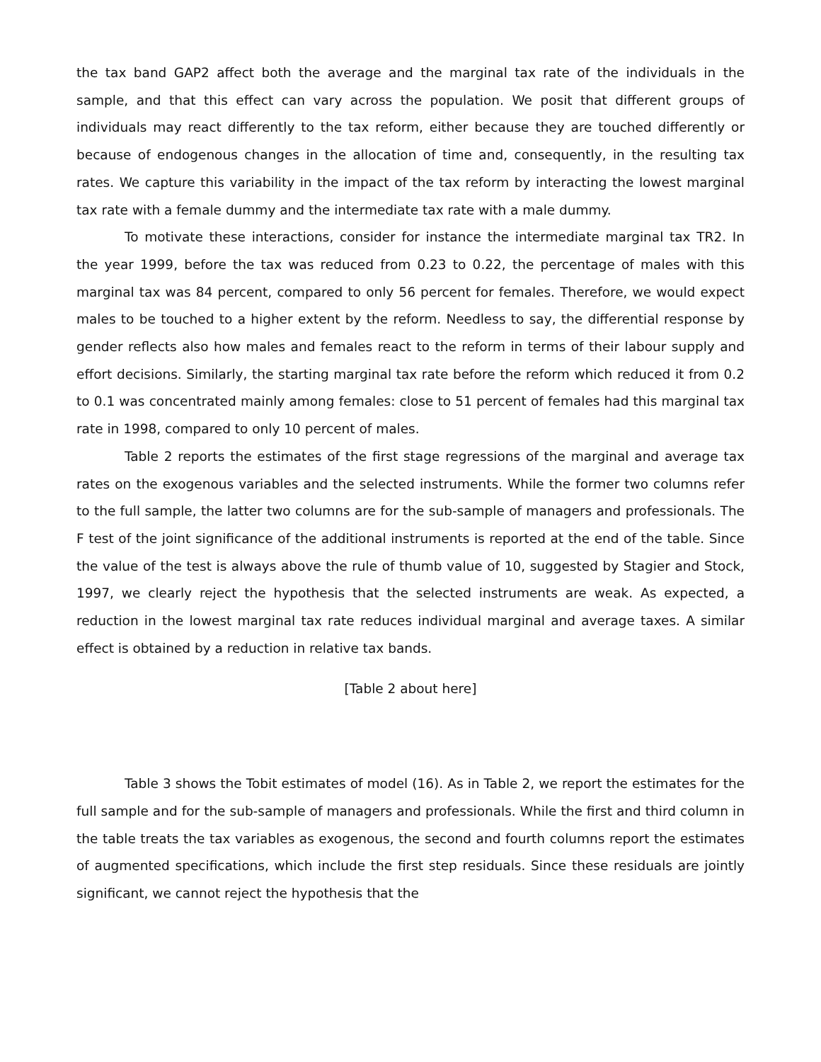the tax band GAP2 affect both the average and the marginal tax rate of the individuals in the sample, and that this effect can vary across the population. We posit that different groups of individuals may react differently to the tax reform, either because they are touched differently or because of endogenous changes in the allocation of time and, consequently, in the resulting tax rates. We capture this variability in the impact of the tax reform by interacting the lowest marginal tax rate with a female dummy and the intermediate tax rate with a male dummy.
To motivate these interactions, consider for instance the intermediate marginal tax TR2. In the year 1999, before the tax was reduced from 0.23 to 0.22, the percentage of males with this marginal tax was 84 percent, compared to only 56 percent for females. Therefore, we would expect males to be touched to a higher extent by the reform. Needless to say, the differential response by gender reflects also how males and females react to the reform in terms of their labour supply and effort decisions. Similarly, the starting marginal tax rate before the reform which reduced it from 0.2 to 0.1 was concentrated mainly among females: close to 51 percent of females had this marginal tax rate in 1998, compared to only 10 percent of males.
Table 2 reports the estimates of the first stage regressions of the marginal and average tax rates on the exogenous variables and the selected instruments. While the former two columns refer to the full sample, the latter two columns are for the sub-sample of managers and professionals. The F test of the joint significance of the additional instruments is reported at the end of the table. Since the value of the test is always above the rule of thumb value of 10, suggested by Stagier and Stock, 1997, we clearly reject the hypothesis that the selected instruments are weak. As expected, a reduction in the lowest marginal tax rate reduces individual marginal and average taxes. A similar effect is obtained by a reduction in relative tax bands.
[Table 2 about here]
Table 3 shows the Tobit estimates of model (16). As in Table 2, we report the estimates for the full sample and for the sub-sample of managers and professionals. While the first and third column in the table treats the tax variables as exogenous, the second and fourth columns report the estimates of augmented specifications, which include the first step residuals. Since these residuals are jointly significant, we cannot reject the hypothesis that the